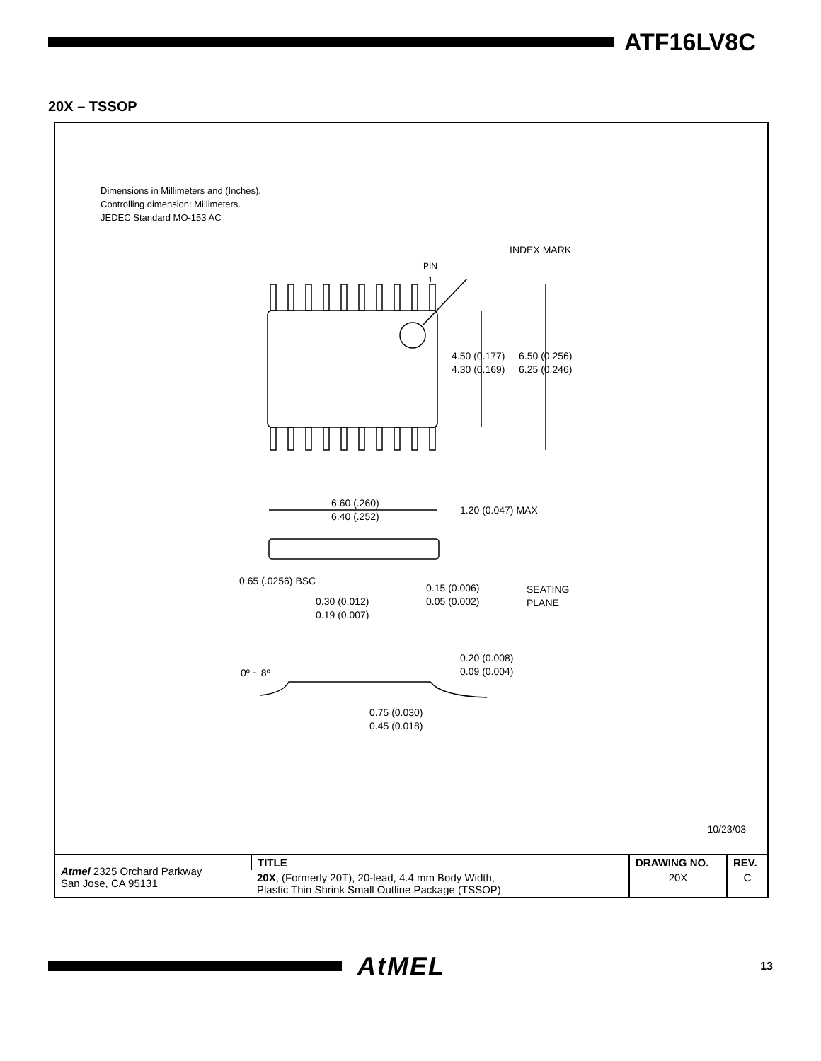ATF16LV8C
20X – TSSOP
Dimensions in Millimeters and (Inches).
Controlling dimension: Millimeters.
JEDEC Standard MO-153 AC
PIN
1
INDEX MARK
4.50 (0.177)
4.30 (0.169)
6.50 (0.256)
6.25 (0.246)
6.60 (.260)
6.40 (.252)
1.20 (0.047) MAX
0.65 (.0256) BSC
0.15 (0.006)
0.05 (0.002)
SEATING
PLANE
0.30 (0.012)
0.19 (0.007)
0.20 (0.008)
0.09 (0.004)
0º ~ 8º
0.75 (0.030)
0.45 (0.018)
10/23/03
| Atmel 2325 Orchard Parkway San Jose, CA 95131 | TITLE | DRAWING NO. | REV. |
| | 20X , (Formerly 20T), 20-lead, 4.4 mm Body Width, Plastic Thin Shrink Small Outline Package (TSSOP) | 20X | C |
AtMEL
13